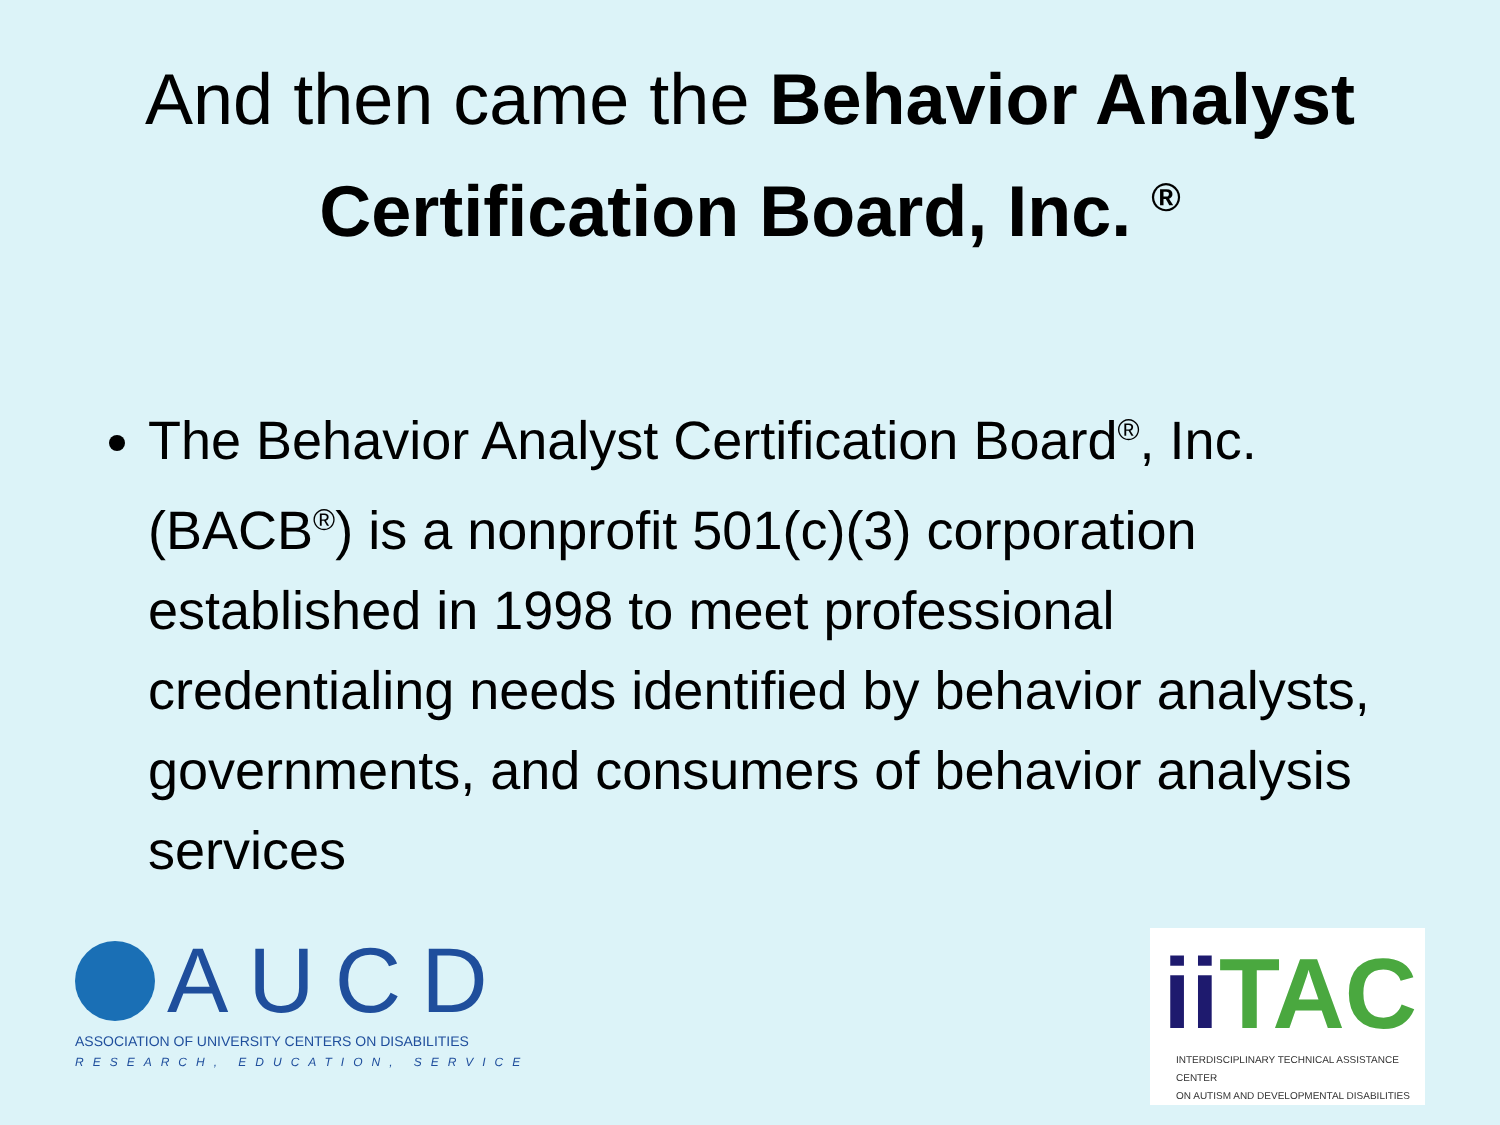And then came the Behavior Analyst Certification Board, Inc. <sup>®</sup>
The Behavior Analyst Certification Board<sup>®</sup>, Inc. (BACB<sup>®</sup>) is a nonprofit 501(c)(3) corporation established in 1998 to meet professional credentialing needs identified by behavior analysts, governments, and consumers of behavior analysis services
AUCD
ASSOCIATION OF UNIVERSITY CENTERS ON DISABILITIES
RESEARCH, EDUCATION, SERVICE
ii TAC
INTERDISCIPLINARY TECHNICAL ASSISTANCE CENTER
ON AUTISM AND DEVELOPMENTAL DISABILITIES